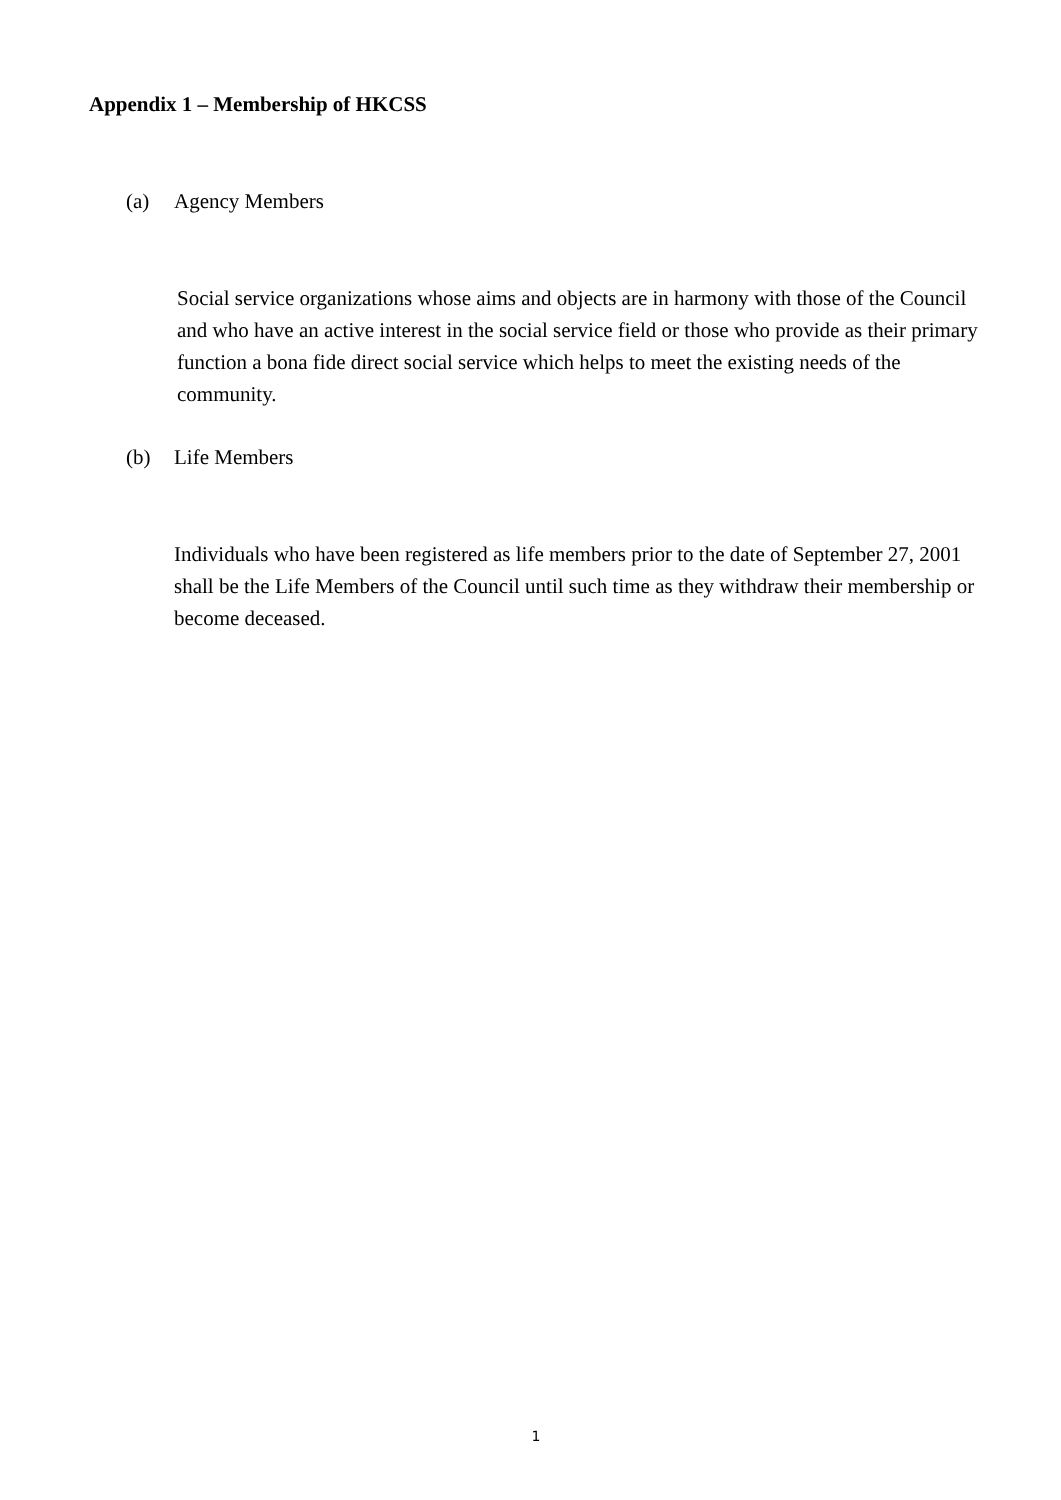Appendix 1 – Membership of HKCSS
(a) Agency Members
Social service organizations whose aims and objects are in harmony with those of the Council and who have an active interest in the social service field or those who provide as their primary function a bona fide direct social service which helps to meet the existing needs of the community.
(b) Life Members
Individuals who have been registered as life members prior to the date of September 27, 2001 shall be the Life Members of the Council until such time as they withdraw their membership or become deceased.
1